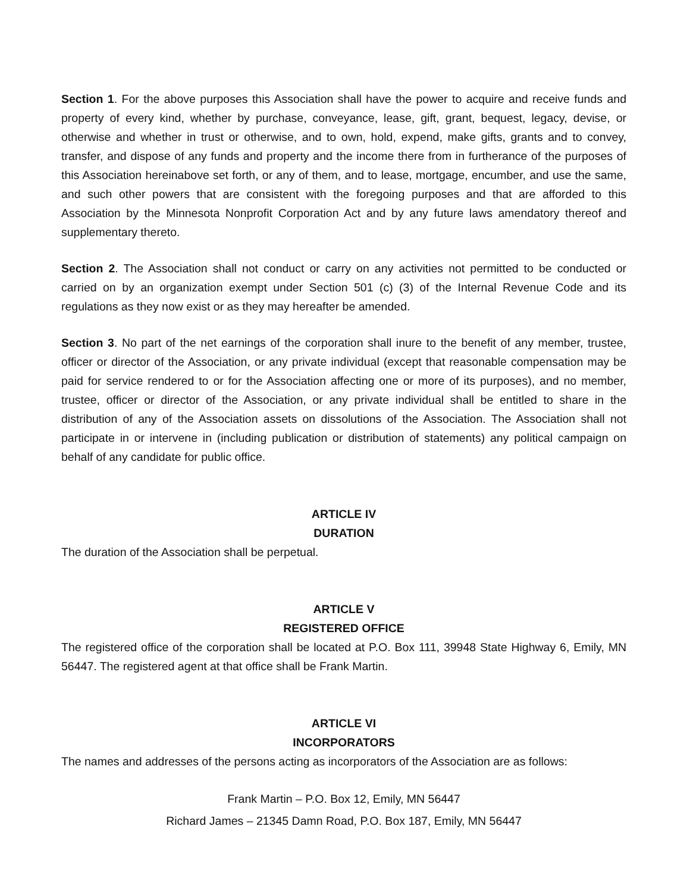Section 1. For the above purposes this Association shall have the power to acquire and receive funds and property of every kind, whether by purchase, conveyance, lease, gift, grant, bequest, legacy, devise, or otherwise and whether in trust or otherwise, and to own, hold, expend, make gifts, grants and to convey, transfer, and dispose of any funds and property and the income there from in furtherance of the purposes of this Association hereinabove set forth, or any of them, and to lease, mortgage, encumber, and use the same, and such other powers that are consistent with the foregoing purposes and that are afforded to this Association by the Minnesota Nonprofit Corporation Act and by any future laws amendatory thereof and supplementary thereto.
Section 2. The Association shall not conduct or carry on any activities not permitted to be conducted or carried on by an organization exempt under Section 501 (c) (3) of the Internal Revenue Code and its regulations as they now exist or as they may hereafter be amended.
Section 3. No part of the net earnings of the corporation shall inure to the benefit of any member, trustee, officer or director of the Association, or any private individual (except that reasonable compensation may be paid for service rendered to or for the Association affecting one or more of its purposes), and no member, trustee, officer or director of the Association, or any private individual shall be entitled to share in the distribution of any of the Association assets on dissolutions of the Association. The Association shall not participate in or intervene in (including publication or distribution of statements) any political campaign on behalf of any candidate for public office.
ARTICLE IV
DURATION
The duration of the Association shall be perpetual.
ARTICLE V
REGISTERED OFFICE
The registered office of the corporation shall be located at P.O. Box 111, 39948 State Highway 6, Emily, MN 56447. The registered agent at that office shall be Frank Martin.
ARTICLE VI
INCORPORATORS
The names and addresses of the persons acting as incorporators of the Association are as follows:
Frank Martin – P.O. Box 12, Emily, MN 56447
Richard James – 21345 Damn Road, P.O. Box 187, Emily, MN 56447